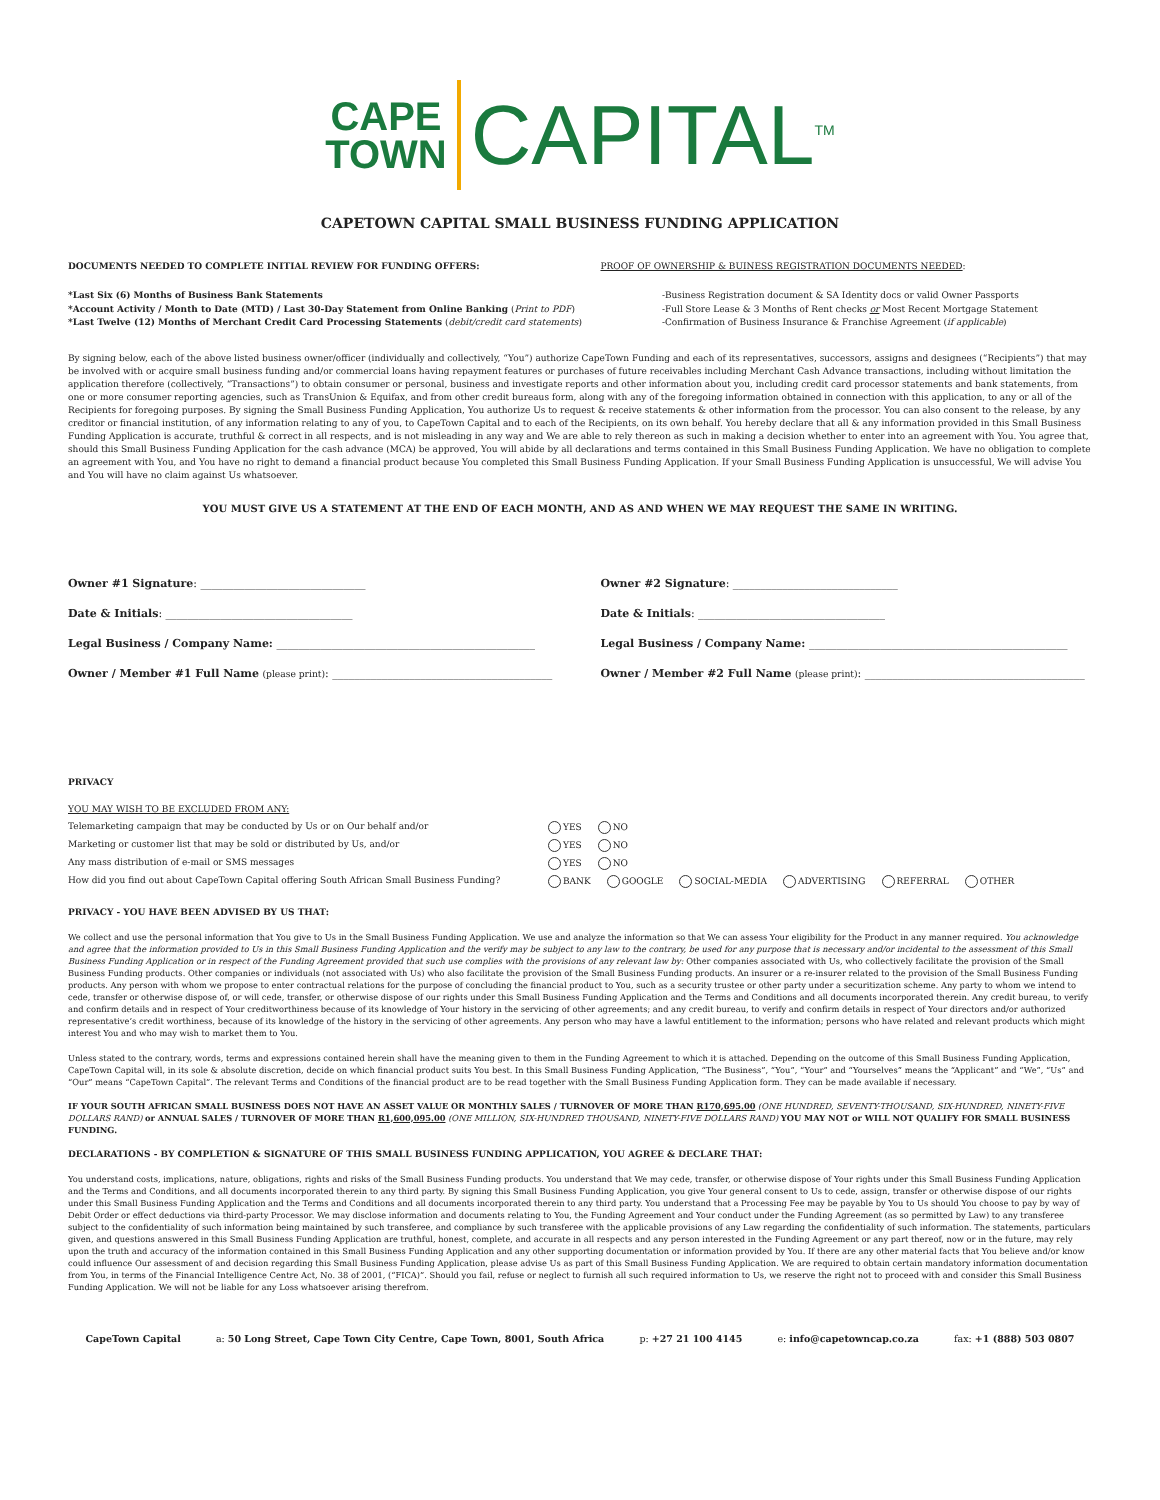CAPE
TOWN CAPITAL<sup>TM</sup>
CAPETOWN CAPITAL SMALL BUSINESS FUNDING APPLICATION
DOCUMENTS NEEDED TO COMPLETE INITIAL REVIEW FOR FUNDING OFFERS:
PROOF OF OWNERSHIP & BUINESS REGISTRATION DOCUMENTS NEEDED:
*Last Six (6) Months of Business Bank Statements
*Account Activity / Month to Date (MTD) / Last 30-Day Statement from Online Banking (Print to PDF)
*Last Twelve (12) Months of Merchant Credit Card Processing Statements (debit/credit card statements)
-Business Registration document & SA Identity docs or valid Owner Passports
-Full Store Lease & 3 Months of Rent checks or Most Recent Mortgage Statement
-Confirmation of Business Insurance & Franchise Agreement (if applicable)
By signing below, each of the above listed business owner/officer (individually and collectively, “You”) authorize CapeTown Funding and each of its representatives, successors, assigns and designees (“Recipients”) that may be involved with or acquire small business funding and/or commercial loans having repayment features or purchases of future receivables including Merchant Cash Advance transactions, including without limitation the application therefore (collectively, “Transactions”) to obtain consumer or personal, business and investigate reports and other information about you, including credit card processor statements and bank statements, from one or more consumer reporting agencies, such as TransUnion & Equifax, and from other credit bureaus form, along with any of the foregoing information obtained in connection with this application, to any or all of the Recipients for foregoing purposes. By signing the Small Business Funding Application, You authorize Us to request & receive statements & other information from the processor. You can also consent to the release, by any creditor or financial institution, of any information relating to any of you, to CapeTown Capital and to each of the Recipients, on its own behalf. You hereby declare that all & any information provided in this Small Business Funding Application is accurate, truthful & correct in all respects, and is not misleading in any way and We are able to rely thereon as such in making a decision whether to enter into an agreement with You. You agree that, should this Small Business Funding Application for the cash advance (MCA) be approved, You will abide by all declarations and terms contained in this Small Business Funding Application. We have no obligation to complete an agreement with You, and You have no right to demand a financial product because You completed this Small Business Funding Application. If your Small Business Funding Application is unsuccessful, We will advise You and You will have no claim against Us whatsoever.
YOU MUST GIVE US A STATEMENT AT THE END OF EACH MONTH, AND AS AND WHEN WE MAY REQUEST THE SAME IN WRITING.
Owner #1 Signature: ______________________________
Date & Initials: __________________________________
Legal Business / Company Name: _______________________________________________
Owner / Member #1 Full Name (please print): ________________________________________
Owner #2 Signature: ______________________________
Date & Initials: __________________________________
Legal Business / Company Name: _______________________________________________
Owner / Member #2 Full Name (please print): ________________________________________
PRIVACY
YOU MAY WISH TO BE EXCLUDED FROM ANY:
Telemarketing campaign that may be conducted by Us or on Our behalf and/or YES NO
Marketing or customer list that may be sold or distributed by Us, and/or YES NO
Any mass distribution of e-mail or SMS messages YES NO
How did you find out about CapeTown Capital offering South African Small Business Funding? BANK GOOGLE SOCIAL-MEDIA ADVERTISING REFERRAL OTHER
PRIVACY - YOU HAVE BEEN ADVISED BY US THAT:
We collect and use the personal information that You give to Us in the Small Business Funding Application. We use and analyze the information so that We can assess Your eligibility for the Product in any manner required. You acknowledge and agree that the information provided to Us in this Small Business Funding Application and the verify may be subject to any law to the contrary, be used for any purpose that is necessary and/or incidental to the assessment of this Small Business Funding Application or in respect of the Funding Agreement provided that such use complies with the provisions of any relevant law by: Other companies associated with Us, who collectively facilitate the provision of the Small Business Funding products. Other companies or individuals (not associated with Us) who also facilitate the provision of the Small Business Funding products. An insurer or a re-insurer related to the provision of the Small Business Funding products. Any person with whom we propose to enter contractual relations for the purpose of concluding the financial product to You, such as a security trustee or other party under a securitization scheme. Any party to whom we intend to cede, transfer or otherwise dispose of, or will cede, transfer, or otherwise dispose of our rights under this Small Business Funding Application and the Terms and Conditions and all documents incorporated therein. Any credit bureau, to verify and confirm details and in respect of Your creditworthiness because of its knowledge of Your history in the servicing of other agreements; and any credit bureau, to verify and confirm details in respect of Your directors and/or authorized representative’s credit worthiness, because of its knowledge of the history in the servicing of other agreements. Any person who may have a lawful entitlement to the information; persons who have related and relevant products which might interest You and who may wish to market them to You.
Unless stated to the contrary, words, terms and expressions contained herein shall have the meaning given to them in the Funding Agreement to which it is attached. Depending on the outcome of this Small Business Funding Application, CapeTown Capital will, in its sole & absolute discretion, decide on which financial product suits You best. In this Small Business Funding Application, “The Business”, “You”, “Your” and “Yourselves” means the “Applicant” and “We”, “Us” and “Our” means “CapeTown Capital”. The relevant Terms and Conditions of the financial product are to be read together with the Small Business Funding Application form. They can be made available if necessary.
IF YOUR SOUTH AFRICAN SMALL BUSINESS DOES NOT HAVE AN ASSET VALUE OR MONTHLY SALES / TURNOVER OF MORE THAN R170,695.00 (ONE HUNDRED, SEVENTY-THOUSAND, SIX-HUNDRED, NINETY-FIVE DOLLARS RAND) or ANNUAL SALES / TURNOVER OF MORE THAN R1,600,095.00 (ONE MILLION, SIX-HUNDRED THOUSAND, NINETY-FIVE DOLLARS RAND) YOU MAY NOT or WILL NOT QUALIFY FOR SMALL BUSINESS FUNDING.
DECLARATIONS - BY COMPLETION & SIGNATURE OF THIS SMALL BUSINESS FUNDING APPLICATION, YOU AGREE & DECLARE THAT:
You understand costs, implications, nature, obligations, rights and risks of the Small Business Funding products. You understand that We may cede, transfer, or otherwise dispose of Your rights under this Small Business Funding Application and the Terms and Conditions, and all documents incorporated therein to any third party. By signing this Small Business Funding Application, you give Your general consent to Us to cede, assign, transfer or otherwise dispose of our rights under this Small Business Funding Application and the Terms and Conditions and all documents incorporated therein to any third party. You understand that a Processing Fee may be payable by You to Us should You choose to pay by way of Debit Order or effect deductions via third-party Processor. We may disclose information and documents relating to You, the Funding Agreement and Your conduct under the Funding Agreement (as so permitted by Law) to any transferee subject to the confidentiality of such information being maintained by such transferee, and compliance by such transferee with the applicable provisions of any Law regarding the confidentiality of such information. The statements, particulars given, and questions answered in this Small Business Funding Application are truthful, honest, complete, and accurate in all respects and any person interested in the Funding Agreement or any part thereof, now or in the future, may rely upon the truth and accuracy of the information contained in this Small Business Funding Application and any other supporting documentation or information provided by You. If there are any other material facts that You believe and/or know could influence Our assessment of and decision regarding this Small Business Funding Application, please advise Us as part of this Small Business Funding Application. We are required to obtain certain mandatory information documentation from You, in terms of the Financial Intelligence Centre Act, No. 38 of 2001, (“FICA)”. Should you fail, refuse or neglect to furnish all such required information to Us, we reserve the right not to proceed with and consider this Small Business Funding Application. We will not be liable for any Loss whatsoever arising therefrom.
CapeTown Capital a: 50 Long Street, Cape Town City Centre, Cape Town, 8001, South Africa p: +27 21 100 4145 e: info@capetowncap.co.za fax: +1 (888) 503 0807